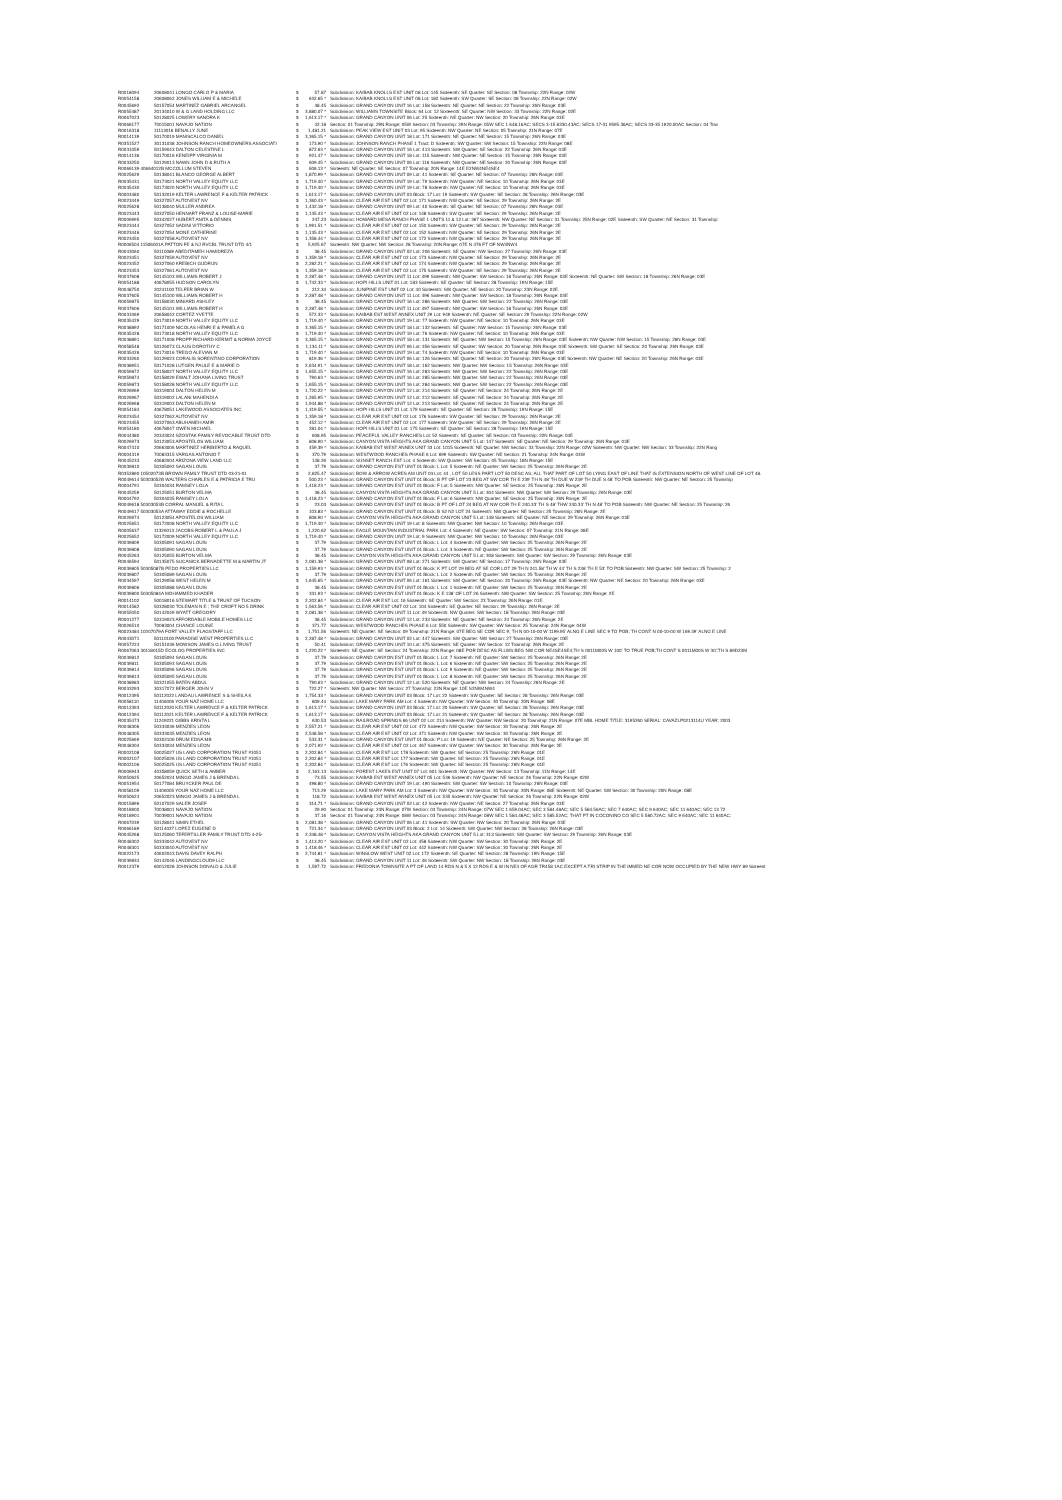| R0018094 | 20608041 LONGO CARLO P & MARIA | $ | 57.87 | Subdivision: KAIBAB KNOLLS EST UNIT 08 Lot: 145 Sixteenth: SE Quarter: SE Section: 08 Township: 22N Range: 02W |
| R0054158 | 20608062 JONES WILLIAM E & MICHELE | $ | 632.65 * | Subdivision: KAIBAB KNOLLS EST UNIT 08 Lot: 182 Sixteenth: SW Quarter: SE Section: 08 Township: 22N Range: 02W |
| R0045692 | 50157054 MARTINEZ GABRIEL ARCANGEL | $ | 38.45 | Subdivision: GRAND CANYON UNIT 16 Lot: 158 Sixteenth: NE Quarter: NE Section: 22 Township: 26N Range: 03E |
| R0055487 | 20134010 W & G LAND HOLDING LLC | $ | 3,880.07 * | Subdivision: WILLIAMS TOWNSITE Block: 64 Lot: 12 Sixteenth: SE Quarter: NW Section: 33 Township: 22N Range: 02E |
| R0067023 | 50128025 LOWERY SANDRA K | $ | 1,613.17 * | Subdivision: GRAND CANYON UNIT 06 Lot: 25 Sixteenth: NE Quarter: NW Section: 20 Township: 26N Range: 03E |
| R0066177 | 70015001 NAVAJO NATION | $ | 42.18 | Section: 01 Township: 29N Range: 05W Section: 03 Township: 29N Range: 05W SEC 1 648.16AC; SECS 3-15 8330.43AC; SECS 17-31 9595.36AC; SECS 33-35 1920.00AC Section: 04 Tow |
| R0016318 | 11113016 BENALLY JUNE | $ | 1,481.21 | Subdivision: PEAK VIEW EST UNIT 03 Lot: 95 Sixteenth: NW Quarter: NE Section: 05 Township: 21N Range: 07E |
| R0014139 | 50170019 MANISCALCO DANIEL | $ | 3,365.15 * | Subdivision: GRAND CANYON UNIT 18 Lot: 171 Sixteenth: NE Quarter: NE Section: 15 Township: 26N Range: 03E |
| R0351527 | 30131038 JOHNSON RANCH HOMEOWNERS ASSOCIATI | $ | 173.90 * | Subdivision: JOHNSON RANCH PHASE 1 Tract: D Sixteenth: SW Quarter: SW Section: 15 Township: 22N Range: 08E |
| R0031059 | 50159043 DALTON CELESTINE L | $ | 872.63 * | Subdivision: GRAND CANYON UNIT 16 Lot: 413 Sixteenth: SW Quarter: SE Section: 22 Township: 26N Range: 03E |
| R0014136 | 50170016 KENEIPP VIRGINIA M | $ | 921.47 * | Subdivision: GRAND CANYON UNIT 18 Lot: 115 Sixteenth: NW Quarter: NE Section: 15 Township: 26N Range: 03E |
| R0033250 | 50129013 NAWN JOHN D & RUTH A | $ | 609.45 * | Subdivision: GRAND CANYON UNIT 06 Lot: 116 Sixteenth: NW Quarter: NE Section: 20 Township: 26N Range: 03E |
| R0066139 40664012B MCCOLLUM STEVEN | | $ | 606.13 * | Sixteenth: NE Quarter: SE Section: 07 Township: 20N Range: 14E E2NW4NE4SE4 |
| R0025629 | 50138041 BLANCO GEORGE ALBERT | $ | 1,870.99 * | Subdivision: GRAND CANYON UNIT 09 Lot: 41 Sixteenth: SE Quarter: NE Section: 07 Township: 26N Range: 03E |
| R0035431 | 50173021 NORTH VALLEY EQUITY LLC | $ | 1,719.40 * | Subdivision: GRAND CANYON UNIT 19 Lot: 79 Sixteenth: NW Quarter: NE Section: 10 Township: 26N Range: 03E |
| R0035430 | 50173020 NORTH VALLEY EQUITY LLC | $ | 1,719.40 * | Subdivision: GRAND CANYON UNIT 19 Lot: 78 Sixteenth: NW Quarter: NE Section: 10 Township: 26N Range: 03E |
| R0003480 | 50132019 KELTER LAWRENCE F & KELTER PATRICK | $ | 1,613.17 * | Subdivision: GRAND CANYON UNIT 03 Block: 17 Lot: 19 Sixteenth: SW Quarter: SE Section: 28 Township: 26N Range: 03E |
| R0023449 | 50327057 AUTOVEST NV | $ | 1,360.43 * | Subdivision: CLEAR AIR EST UNIT 02 Lot: 171 Sixteenth: NW Quarter: SE Section: 29 Township: 26N Range: 2E |
| R0025628 | 50138040 MULLER ANDREA | $ | 1,432.18 * | Subdivision: GRAND CANYON UNIT 09 Lot: 40 Sixteenth: SE Quarter: NE Section: 07 Township: 26N Range: 03E |
| R0023443 | 50327050 HENNART FRANZ & LOUISE-MARIE | $ | 1,135.43 * | Subdivision: CLEAR AIR EST UNIT 02 Lot: 148 Sixteenth: SW Quarter: SE Section: 29 Township: 26N Range: 2E |
| R0006995 | 50342027 HUBERT ANITA & DENNIS | $ | 247.23 | Subdivision: HOWARD MESA RANCH PHASE 1 UNITS 11 & 12 Lot: 367 Sixteenth: NW Quarter: NE Section: 31 Township: 25N Range: 02E Sixteenth: SW Quarter: NE Section: 31 Township: |
| R0023444 | 50327052 SADINI VITTORIO | $ | 1,991.51 * | Subdivision: CLEAR AIR EST UNIT 02 Lot: 150 Sixteenth: SW Quarter: SE Section: 29 Township: 26N Range: 2E |
| R0023446 | 50327054 MONE CATHERINE | $ | 1,135.43 * | Subdivision: CLEAR AIR EST UNIT 02 Lot: 152 Sixteenth: NW Quarter: SE Section: 29 Township: 26N Range: 2E |
| R0023450 | 50327058 AUTOVEST NV | $ | 1,358.44 * | Subdivision: CLEAR AIR EST UNIT 02 Lot: 172 Sixteenth: NW Quarter: SE Section: 29 Township: 26N Range: 2E |
| R0006504 11506001A PATTON FE & NJ RVCBL TRUST DTD 4/1 | | $ | 5,925.67 | Sixteenth: NW Quarter: NW Section: 28 Township: 20N Range: 07E N 476 FT OF NW4NW4 |
| R0043060 | 50110089 ABEDITAMEH HAMIDREZA | $ | 38.45 | Subdivision: GRAND CANYON UNIT 02 Lot: 206 Sixteenth: SE Quarter: NW Section: 27 Township: 26N Range: 03E |
| R0023451 | 50327059 AUTOVEST NV | $ | 1,359.18 * | Subdivision: CLEAR AIR EST UNIT 02 Lot: 173 Sixteenth: NW Quarter: SE Section: 29 Township: 26N Range: 2E |
| R0023452 | 50327060 KREBICH GUDRUN | $ | 2,282.21 * | Subdivision: CLEAR AIR EST UNIT 02 Lot: 174 Sixteenth: NW Quarter: SE Section: 29 Township: 26N Range: 2E |
| R0023453 | 50327061 AUTOVEST NV | $ | 1,359.18 * | Subdivision: CLEAR AIR EST UNIT 02 Lot: 175 Sixteenth: SW Quarter: SE Section: 29 Township: 26N Range: 2E |
| R0037608 | 50145103 WILLIAMS ROBERT J | $ | 2,287.48 * | Subdivision: GRAND CANYON UNIT 11 Lot: 499 Sixteenth: NW Quarter: SW Section: 18 Township: 26N Range: 03E Sixteenth: NE Quarter: SW Section: 18 Township: 26N Range: 03E |
| R0054188 | 40678055 HUDSON CAROLYN | $ | 1,742.33 * | Subdivision: HOPI HILLS UNIT 01 Lot: 183 Sixteenth: SE Quarter: SE Section: 28 Township: 19N Range: 15E |
| R0048750 | 20241100 TELFER BRIAN W | $ | 212.34 | Subdivision: JUNIPINE EST UNIT 02 Lot: 40 Sixteenth: SW Quarter: NE Section: 20 Township: 23N Range: 02E |
| R0037605 | 50145100 WILLIAMS ROBERT H | $ | 2,287.48 * | Subdivision: GRAND CANYON UNIT 11 Lot: 496 Sixteenth: NW Quarter: SW Section: 18 Township: 26N Range: 03E |
| R0059875 | 50158030 MINIARD ASHLEY | $ | 38.45 | Subdivision: GRAND CANYON UNIT 16 Lot: 286 Sixteenth: NW Quarter: SW Section: 22 Township: 26N Range: 03E |
| R0037606 | 50145101 WILLIAMS ROBERT H | $ | 2,287.48 * | Subdivision: GRAND CANYON UNIT 11 Lot: 497 Sixteenth: NW Quarter: SW Section: 18 Township: 26N Range: 03E |
| R0031069 | 20658042 CORTEZ YVETTE | $ | 572.33 * | Subdivision: KAIBAB EST WEST ANNEX UNIT 29 Lot: 949 Sixteenth: NE Quarter: SE Section: 29 Township: 22N Range: 02W |
| R0035429 | 50173019 NORTH VALLEY EQUITY LLC | $ | 1,719.40 * | Subdivision: GRAND CANYON UNIT 19 Lot: 77 Sixteenth: NW Quarter: NE Section: 10 Township: 26N Range: 03E |
| R0038892 | 50171009 NICOLAS HENRI E & PAMELA G | $ | 3,365.15 * | Subdivision: GRAND CANYON UNIT 18 Lot: 132 Sixteenth: SE Quarter: NW Section: 15 Township: 26N Range: 03E |
| R0035428 | 50173018 NORTH VALLEY EQUITY LLC | $ | 1,719.40 * | Subdivision: GRAND CANYON UNIT 19 Lot: 76 Sixteenth: NW Quarter: NE Section: 10 Township: 26N Range: 03E |
| R0038891 | 50171008 PROPP RICHARD KERMIT & NORMA JOYCE | $ | 3,365.15 * | Subdivision: GRAND CANYON UNIT 18 Lot: 131 Sixteenth: NE Quarter: NW Section: 15 Township: 26N Range: 03E Sixteenth: NW Quarter: NW Section: 15 Township: 26N Range: 03E |
| R0058548 | 50126073 CLAUS DOROTHY C | $ | 1,134.11 * | Subdivision: GRAND CANYON UNIT 06 Lot: 356 Sixteenth: SE Quarter: SW Section: 20 Township: 26N Range: 03E Sixteenth: SW Quarter: SE Section: 20 Township: 26N Range: 03E |
| R0035426 | 50173016 TREGO ALEVIAN M | $ | 1,719.40 * | Subdivision: GRAND CANYON UNIT 19 Lot: 74 Sixteenth: NW Quarter: NE Section: 10 Township: 26N Range: 03E |
| R0033260 | 50129023 CORALIS SORENTINO CORPORATION | $ | 819.36 * | Subdivision: GRAND CANYON UNIT 06 Lot: 126 Sixteenth: NE Quarter: NE Section: 20 Township: 26N Range: 03E Sixteenth: NW Quarter: NE Section: 20 Township: 26N Range: 03E |
| R0038951 | 50171028 LUTGEN PAULE E & MARIE D | $ | 2,634.91 * | Subdivision: GRAND CANYON UNIT 18 Lot: 162 Sixteenth: NW Quarter: NW Section: 15 Township: 26N Range: 03E |
| R0059872 | 50158027 NORTH VALLEY EQUITY LLC | $ | 1,655.15 * | Subdivision: GRAND CANYON UNIT 16 Lot: 283 Sixteenth: NW Quarter: SW Section: 22 Township: 26N Range: 03E |
| R0059874 | 50158029 EWALT JOHANA LIVING TRUST | $ | 790.63 * | Subdivision: GRAND CANYON UNIT 16 Lot: 285 Sixteenth: NW Quarter: SW Section: 22 Township: 26N Range: 03E |
| R0059873 | 50158028 NORTH VALLEY EQUITY LLC | $ | 1,655.15 * | Subdivision: GRAND CANYON UNIT 16 Lot: 284 Sixteenth: NW Quarter: SW Section: 22 Township: 26N Range: 03E |
| R0026969 | 50319004 DALTON HELEN M | $ | 1,720.22 * | Subdivision: GRAND CANYON UNIT 12 Lot: 214 Sixteenth: SE Quarter: NE Section: 24 Township: 26N Range: 2E |
| R0026967 | 50319002 LALANI MAHENDI A | $ | 1,265.95 * | Subdivision: GRAND CANYON UNIT 12 Lot: 212 Sixteenth: SE Quarter: NE Section: 24 Township: 26N Range: 2E |
| R0026968 | 50319003 DALTON HELEN M | $ | 1,944.88 * | Subdivision: GRAND CANYON UNIT 12 Lot: 213 Sixteenth: SE Quarter: NE Section: 24 Township: 26N Range: 2E |
| R0054184 | 40678051 LAKEWOOD ASSOCIATES INC | $ | 1,319.55 * | Subdivision: HOPI HILLS UNIT 01 Lot: 179 Sixteenth: SE Quarter: SE Section: 28 Township: 19N Range: 15E |
| R0023454 | 50327062 AUTOVEST NV | $ | 1,359.18 * | Subdivision: CLEAR AIR EST UNIT 02 Lot: 176 Sixteenth: SW Quarter: SE Section: 29 Township: 26N Range: 2E |
| R0023455 | 50327063 ABUHAMEH AMIR | $ | 452.12 * | Subdivision: CLEAR AIR EST UNIT 02 Lot: 177 Sixteenth: SW Quarter: SE Section: 29 Township: 26N Range: 2E |
| R0054180 | 40678047 OWEN MICHAEL | $ | 281.04 * | Subdivision: HOPI HILLS UNIT 01 Lot: 175 Sixteenth: SE Quarter: SE Section: 28 Township: 19N Range: 15E |
| R0044380 | 20343024 SZOSTAK FAMILY REVOCABLE TRUST DTD | $ | 608.95 | Subdivision: PEACEFUL VALLEY RANCHES Lot: 52 Sixteenth: SE Quarter: SE Section: 03 Township: 22N Range: 04E |
| R0026973 | 50123053 APOSTELOS WILLIAM | $ | 808.90 * | Subdivision: CANYON VISTA HEIGHTS AKA GRAND CANYON UNIT 5 Lot: 147 Sixteenth: SE Quarter: NE Section: 29 Township: 26N Range: 03E |
| R0047410 | 20663006 MARTINEZ HERIBERTO & RAQUEL | $ | 459.39 * | Subdivision: KAIBAB EST WEST ANNEX UNIT 33 Lot: 1015 Sixteenth: NE Quarter: NW Section: 33 Township: 22N Range: 02W Sixteenth: NW Quarter: NW Section: 33 Township: 22N Rang |
| R0004319 | 70083315 VARGAS ANTONIO T | $ | 370.79 | Subdivision: WESTWOOD RANCHES PHASE 6 Lot: 699 Sixteenth: SW Quarter: NE Section: 21 Township: 24N Range: 03W |
| R0045233 | 40682004 ARIZONA VIEW LAND LLC | $ | 148.26 | Subdivision: SUNSET RANCH EST Lot: 4 Sixteenth: SW Quarter: SW Section: 05 Township: 18N Range: 15E |
| R0039810 | 50305092 SAGAN LOUIS | $ | 37.79 | Subdivision: GRAND CANYON EST UNIT 01 Block: L Lot: 5 Sixteenth: NE Quarter: SW Section: 25 Township: 26N Range: 2E |
| R0352890 10502073B BROWN FAMILY TRUST DTD 03-21-01 | | $ | 2,825.47 | Subdivision: BOW & ARROW ACRES AM UNIT 03 Lot: 44 , LOT 50 LESS PART LOT 50 DESC AS; ALL THAT PART OF LOT 50 LYING EAST OF LINE THAT IS EXTENSION NORTH OF WEST LINE OF LOT 48. |
| R0049614 50303052B WALTERS CHARLES E & PATRICIA E TRU | | $ | 500.23 * | Subdivision: GRAND CANYON EST UNIT 01 Block: B PT OF LOT 23 BEG AT SW COR TH E 239' TH N 48' TH DUE W 239' TH DUE S 48' TO POB Sixteenth: NW Quarter: NE Section: 25 Township |
| R0004791 | 50304034 RAMSEY LOLA | $ | 1,418.23 * | Subdivision: GRAND CANYON EST UNIT 01 Block: F Lot: 5 Sixteenth: NW Quarter: SE Section: 25 Township: 26N Range: 2E |
| R0045259 | 50125051 BURTON VELMA | $ | 38.45 | Subdivision: CANYON VISTA HEIGHTS AKA GRAND CANYON UNIT 5 Lot: 304 Sixteenth: NW Quarter: SW Section: 29 Township: 26N Range: 03E |
| R0004792 | 50304035 RAMSEY LOLA | $ | 1,418.23 * | Subdivision: GRAND CANYON EST UNIT 01 Block: F Lot: 6 Sixteenth: NW Quarter: SE Section: 25 Township: 26N Range: 2E |
| R0049618 50303053B CORRAL MANUEL & RITA L | | $ | 23.03 | Subdivision: GRAND CANYON EST UNIT 01 Block: B PT OF LOT 24 BEG AT NW COR TH E 240.33' TH S 48' THW 240.33' TH N 48' TO POB Sixteenth: NW Quarter: NE Section: 25 Township: 26 |
| R0049617 50303053A ATTAWAY EDDIE & ROCHELLE | | $ | 103.83 * | Subdivision: GRAND CANYON EST UNIT 01 Block: B S2 N2 LOT 24 Sixteenth: NW Quarter: NE Section: 25 Township: 26N Range: 2E |
| R0026974 | 50123054 APOSTELOS WILLIAM | $ | 808.90 * | Subdivision: CANYON VISTA HEIGHTS AKA GRAND CANYON UNIT 5 Lot: 148 Sixteenth: SE Quarter: NE Section: 29 Township: 26N Range: 03E |
| R0025651 | 50172008 NORTH VALLEY EQUITY LLC | $ | 1,719.40 * | Subdivision: GRAND CANYON UNIT 19 Lot: 8 Sixteenth: NW Quarter: NW Section: 10 Township: 26N Range: 03E |
| R0005637 | 11326013 JACOBS ROBERT L & PAULA J | $ | 1,220.62 | Subdivision: EAGLE MOUNTAIN INDUSTRIAL PARK Lot: 4 Sixteenth: NE Quarter: SW Section: 07 Township: 21N Range: 08E |
| R0025652 | 50172009 NORTH VALLEY EQUITY LLC | $ | 1,719.40 * | Subdivision: GRAND CANYON UNIT 19 Lot: 9 Sixteenth: NW Quarter: NW Section: 10 Township: 26N Range: 03E |
| R0039809 | 50305091 SAGAN LOUIS | $ | 37.79 | Subdivision: GRAND CANYON EST UNIT 01 Block: L Lot: 4 Sixteenth: NE Quarter: SW Section: 25 Township: 26N Range: 2E |
| R0039808 | 50305090 SAGAN LOUIS | $ | 37.79 | Subdivision: GRAND CANYON EST UNIT 01 Block: L Lot: 3 Sixteenth: NE Quarter: SW Section: 25 Township: 26N Range: 2E |
| R0045263 | 50125055 BURTON VELMA | $ | 38.45 | Subdivision: CANYON VISTA HEIGHTS AKA GRAND CANYON UNIT 5 Lot: 308 Sixteenth: SW Quarter: SW Section: 29 Township: 26N Range: 03E |
| R0046594 | 50135075 SUCANICK BERNADETTE M & MARTIN JT | $ | 2,081.38 * | Subdivision: GRAND CANYON UNIT 08 Lot: 271 Sixteenth: SW Quarter: NE Section: 17 Township: 26N Range: 03E |
| R0039805 50305087B PEDO PROPERTIES LLC | | $ | 1,159.93 * | Subdivision: GRAND CANYON EST UNIT 01 Block: K PT LOT 29 BEG AT SE COR LOT 29 TH N 241.58' TH W 44' TH S 238' TH E 53' TO POB Sixteenth: NW Quarter: SW Section: 25 Township: 2 |
| R0039807 | 50305089 SAGAN LOUIS | $ | 37.79 | Subdivision: GRAND CANYON EST UNIT 01 Block: L Lot: 2 Sixteenth: NE Quarter: SW Section: 25 Township: 26N Range: 2E |
| R0034597 | 50129058 WEST HELEN M | $ | 1,645.65 * | Subdivision: GRAND CANYON UNIT 06 Lot: 161 Sixteenth: SW Quarter: NE Section: 20 Township: 26N Range: 03E Sixteenth: NW Quarter: NE Section: 20 Township: 26N Range: 03E |
| R0039806 | 50305088 SAGAN LOUIS | $ | 38.45 | Subdivision: GRAND CANYON EST UNIT 01 Block: L Lot: 1 Sixteenth: NE Quarter: SW Section: 25 Township: 26N Range: 2E |
| R0039800 50305084A MOHAMMED KHADER | | $ | 331.93 * | Subdivision: GRAND CANYON EST UNIT 01 Block: K E 138' OF LOT 26 Sixteenth: NW Quarter: SW Section: 25 Township: 26N Range: 2E |
| R0014102 | 50018016 STEWART TITLE & TRUST OF TUCSON | $ | 2,202.84 * | Subdivision: CLEAR AIR EST Lot: 16 Sixteenth: SE Quarter: SW Section: 23 Township: 26N Range: 01E |
| R0014582 | 50328030 TOLEMAN N E ; THE CROFT NO 5 DRINK | $ | 1,563.56 * | Subdivision: CLEAR AIR EST UNIT 02 Lot: 104 Sixteenth: SE Quarter: NE Section: 29 Township: 26N Range: 2E |
| R0055050 | 50142049 WYATT GREGORY | $ | 2,081.38 * | Subdivision: GRAND CANYON UNIT 11 Lot: 49 Sixteenth: NW Quarter: SW Section: 18 Township: 26N Range: 03E |
| R0001277 | 50319023 AFFORDABLE MOBILE HOMES LLC | $ | 38.45 | Subdivision: GRAND CANYON UNIT 12 Lot: 233 Sixteenth: NE Quarter: NE Section: 24 Township: 26N Range: 2E |
| R0026510 | 70083004 CHANCE LOUISE | $ | 371.77 | Subdivision: WESTWOOD RANCHES PHASE 6 Lot: 550 Sixteenth: SW Quarter: SW Section: 25 Township: 24N Range: 04W |
| R0023484 10207079A FORT VALLEY FLAGSTAFF LLC | | $ | 1,751.56 | Sixteenth: NE Quarter: SE Section: 09 Township: 21N Range: 07E BEG SE COR SEC 9; TH N 00-10-00 W 1199.95' ALNG E LINE SEC 9 TO POB; TH CONT N 00-10-00 W 169.39' ALNG E LINE |
| R0043071 | 50110100 PARADISE WEST PROPERTIES LLC | $ | 2,287.48 * | Subdivision: GRAND CANYON UNIT 02 Lot: 447 Sixteenth: SW Quarter: NW Section: 27 Township: 26N Range: 03E |
| R0057224 | 50151036 MOWSON JAMES G LIVING TRUST | $ | 50.41 | Subdivision: GRAND CANYON UNIT 10 Lot: 375 Sixteenth: SE Quarter: SW Section: 12 Township: 26N Range: 2E |
| R0067063 30118015D ECOLOG PROPERTIES INC | | $ | 1,220.22 * | Sixteenth: SE Quarter: SE Section: 24 Township: 22N Range: 08E POR DESC AS FLLWS:BEG NW COR NE4SE4SE4;TH S 0011M00S W 100' TO TRUE POB;TH CONT S 0011M00S W 30';TH S 89D23M |
| R0039812 | 50305094 SAGAN LOUIS | $ | 37.79 | Subdivision: GRAND CANYON EST UNIT 01 Block: L Lot: 7 Sixteenth: NE Quarter: SW Section: 25 Township: 26N Range: 2E |
| R0039811 | 50305093 SAGAN LOUIS | $ | 37.79 | Subdivision: GRAND CANYON EST UNIT 01 Block: L Lot: 6 Sixteenth: NE Quarter: SW Section: 25 Township: 26N Range: 2E |
| R0039814 | 50305096 SAGAN LOUIS | $ | 37.79 | Subdivision: GRAND CANYON EST UNIT 01 Block: L Lot: 9 Sixteenth: NE Quarter: SW Section: 25 Township: 26N Range: 2E |
| R0039813 | 50305095 SAGAN LOUIS | $ | 37.79 | Subdivision: GRAND CANYON EST UNIT 01 Block: L Lot: 8 Sixteenth: NE Quarter: SW Section: 25 Township: 26N Range: 2E |
| R0038983 | 50321055 BATEN ABDUL | $ | 790.63 * | Subdivision: GRAND CANYON UNIT 12 Lot: 520 Sixteenth: NE Quarter: NW Section: 24 Township: 26N Range: 2E |
| R0033293 | 30317072 BERGER JOHN V | $ | 722.27 * | Sixteenth: NW Quarter: NW Section: 27 Township: 22N Range: 10E S2NW4NW4 |
| R0012395 | 50112022 LANDAU LAWRENCE S & SHEILA K | $ | 1,754.33 * | Subdivision: GRAND CANYON UNIT 03 Block: 17 Lot: 22 Sixteenth: SW Quarter: SE Section: 28 Township: 26N Range: 03E |
| R0058110 | 11406006 YOUR NAZ HOME LLC | $ | 809.44 | Subdivision: LAKE MARY PARK AM Lot: 4 Sixteenth: NW Quarter: SW Section: 30 Township: 20N Range: 08E |
| R0012393 | 50112020 KELTER LAWRENCE F & KELTER PATRICK | $ | 1,613.17 * | Subdivision: GRAND CANYON UNIT 03 Block: 17 Lot: 20 Sixteenth: SW Quarter: SE Section: 28 Township: 26N Range: 03E |
| R0012394 | 50112021 KELTER LAWRENCE F & KELTER PATRICK | $ | 1,613.17 * | Subdivision: GRAND CANYON UNIT 03 Block: 17 Lot: 21 Sixteenth: SW Quarter: SE Section: 28 Township: 26N Range: 03E |
| R0035473 | 11249221 GIBBS KRISTA L | $ | 630.53 | Subdivision: RAILROAD SPRINGS 66 UNIT 02 Lot: 214 Sixteenth: NW Quarter: NW Section: 20 Township: 21N Range: 07E MBL HOME TITLE: 3195260 SERIAL: CAVAZLP0213114U YEAR: 2003 |
| R0048306 | 50333036 MENZIES LEON | $ | 2,557.21 * | Subdivision: CLEAR AIR EST UNIT 02 Lot: 472 Sixteenth: NW Quarter: SW Section: 30 Township: 26N Range: 2E |
| R0048305 | 50333035 MENZIES LEON | $ | 2,548.58 * | Subdivision: CLEAR AIR EST UNIT 02 Lot: 471 Sixteenth: NW Quarter: SW Section: 30 Township: 26N Range: 2E |
| R0025669 | 50302106 DRUM EDNA MB | $ | 533.31 * | Subdivision: GRAND CANYON EST UNIT 01 Block: P Lot: 19 Sixteenth: NE Quarter: NE Section: 25 Township: 26N Range: 2E |
| R0048304 | 50333034 MENZIES LEON | $ | 2,071.92 * | Subdivision: CLEAR AIR EST UNIT 02 Lot: 467 Sixteenth: SW Quarter: SW Section: 30 Township: 26N Range: 2E |
| R0002108 | 50025027 US LAND CORPORATION TRUST #1051 | $ | 2,202.84 * | Subdivision: CLEAR AIR EST Lot: 178 Sixteenth: SW Quarter: SE Section: 25 Township: 26N Range: 01E |
| R0002107 | 50025026 US LAND CORPORATION TRUST #1051 | $ | 2,202.84 * | Subdivision: CLEAR AIR EST Lot: 177 Sixteenth: SW Quarter: SE Section: 25 Township: 26N Range: 01E |
| R0002106 | 50025025 US LAND CORPORATION TRUST #1051 | $ | 2,202.84 * | Subdivision: CLEAR AIR EST Lot: 176 Sixteenth: SW Quarter: SE Section: 25 Township: 26N Range: 01E |
| R0006943 | 40358059 QUICK SETH & AMBER | $ | 2,163.13 | Subdivision: FOREST LAKES EST UNIT 07 Lot: 601 Sixteenth: NW Quarter: NW Section: 13 Township: 11N Range: 14E |
| R0050625 | 20652024 MINGO JAMES J & BRENDA L | $ | 73.55 | Subdivision: KAIBAB EST WEST ANNEX UNIT 05 Lot: 536 Sixteenth: NW Quarter: NE Section: 26 Township: 22N Range: 02W |
| R0051954 | 50177084 BRUYCKER PAUL DE | $ | 498.80 * | Subdivision: GRAND CANYON UNIT 19 Lot: 490 Sixteenth: SW Quarter: SW Section: 10 Township: 26N Range: 03E |
| R0058109 | 11406005 YOUR NAZ HOME LLC | $ | 713.29 | Subdivision: LAKE MARY PARK AM Lot: 3 Sixteenth: NW Quarter: SW Section: 30 Township: 20N Range: 08E Sixteenth: NE Quarter: SW Section: 30 Township: 20N Range: 08E |
| R0050624 | 20652023 MINGO JAMES J & BRENDA L | $ | 118.72 | Subdivision: KAIBAB EST WEST ANNEX UNIT 05 Lot: 535 Sixteenth: NW Quarter: NE Section: 26 Township: 22N Range: 02W |
| R0015896 | 50107029 SALER JOSEF | $ | 314.71 * | Subdivision: GRAND CANYON UNIT 02 Lot: 42 Sixteenth: NW Quarter: NE Section: 27 Township: 26N Range: 03E |
| R0018900 | 70038001 NAVAJO NATION | $ | 29.90 | Section: 01 Township: 24N Range: 07W Section: 03 Township: 24N Range: 07W SEC 1 659.04AC; SEC 3 584.48AC; SEC 5 584.56AC; SEC 7 640AC; SEC 9 640AC; SEC 11 640AC; SEC 13 72 |
| R0018901 | 70039001 NAVAJO NATION | $ | 37.16 | Section: 01 Township: 24N Range: 08W Section: 03 Township: 24N Range: 08W SEC 1 584.48AC; SEC 3 585.52AC; THAT PT IN COCONINO CO SEC 5 580.72AC; SEC 9 640AC; SEC 11 640AC; |
| R0067039 | 50128041 SIMIN ETHEL | $ | 2,081.38 * | Subdivision: GRAND CANYON UNIT 06 Lot: 41 Sixteenth: SW Quarter: NW Section: 20 Township: 26N Range: 03E |
| R0066189 | 50114027 LOPEZ EUGENE D | $ | 721.34 * | Subdivision: GRAND CANYON UNIT 03 Block: 2 Lot: 14 Sixteenth: SW Quarter: NW Section: 28 Township: 26N Range: 03E |
| R0045268 | 50125060 TEFERTILLER FAMILY TRUST DTD 4-25- | $ | 2,348.48 * | Subdivision: CANYON VISTA HEIGHTS AKA GRAND CANYON UNIT 5 Lot: 313 Sixteenth: SW Quarter: SW Section: 29 Township: 26N Range: 03E |
| R0048302 | 50333042 AUTOVEST NV | $ | 1,413.20 * | Subdivision: CLEAR AIR EST UNIT 02 Lot: 458 Sixteenth: NW Quarter: SW Section: 30 Township: 26N Range: 2E |
| R0048301 | 50333040 AUTOVEST NV | $ | 1,418.46 * | Subdivision: CLEAR AIR EST UNIT 02 Lot: 442 Sixteenth: NW Quarter: SW Section: 30 Township: 26N Range: 2E |
| R0022173 | 40602043 DAVIS DAVEY RALPH | $ | 2,744.81 * | Subdivision: WINSLOW WEST UNIT 02 Lot: 172 Sixteenth: SE Quarter: NE Section: 28 Township: 19N Range: 15E |
| R0039834 | 50142046 LANDINGCLOUD9 LLC | $ | 38.45 | Subdivision: GRAND CANYON UNIT 11 Lot: 46 Sixteenth: SW Quarter: NW Section: 18 Township: 26N Range: 03E |
| R0012379 | 60012028 JOHNSON DONALD & JULIE | $ | 1,597.72 | Subdivision: FREDONIA TOWNSITE A PT OF LAND 14 RDS N & 5 X 12 RDS E & W IN NE4 OF AGR TR458 1AC EXCEPT A TRI STRIP IN THE IMMED NE COR NOW OCCUPIED BY THE NEW HWY 89 Sixteent |